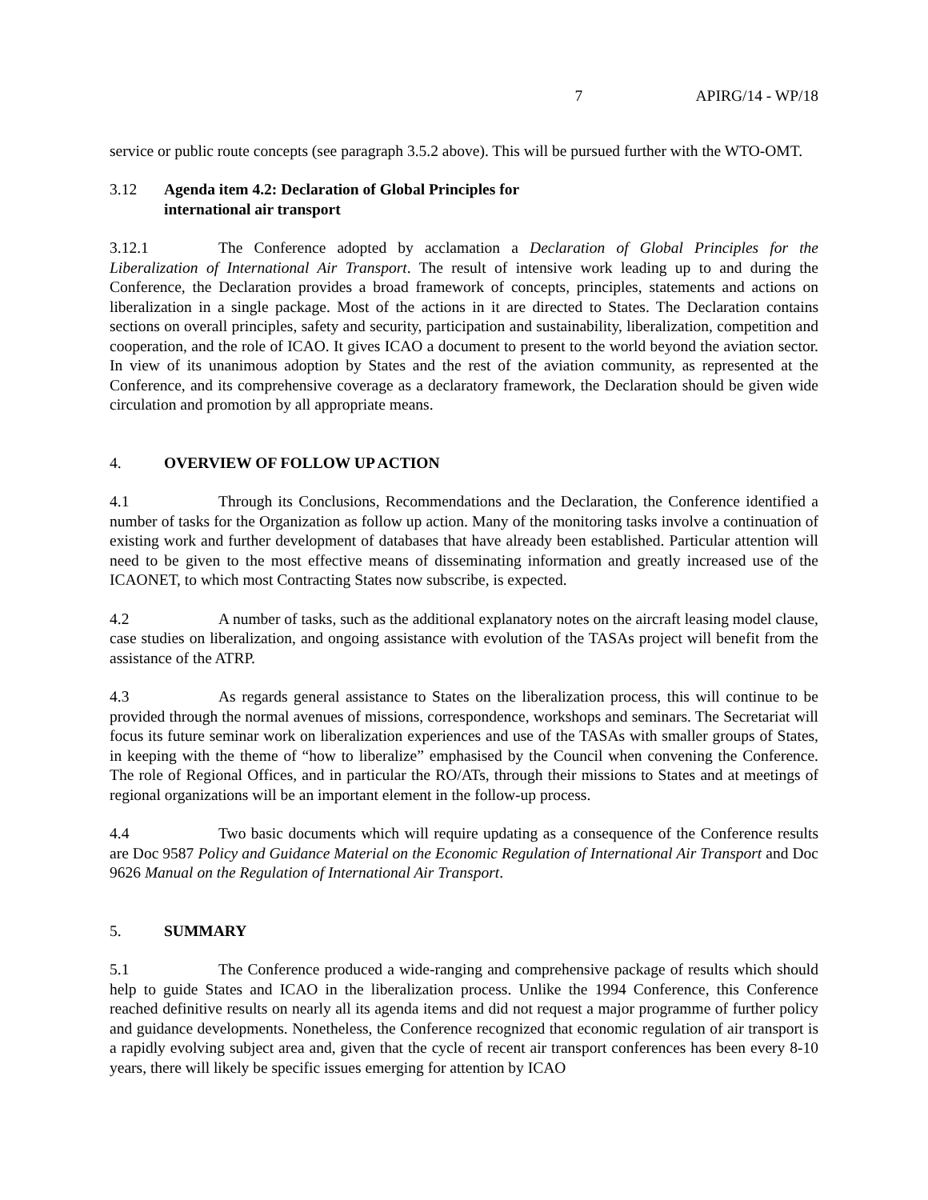7 APIRG/14 - WP/18
service or public route concepts (see paragraph 3.5.2 above). This will be pursued further with the WTO-OMT.
3.12 Agenda item 4.2: Declaration of Global Principles for
international air transport
3.12.1 The Conference adopted by acclamation a Declaration of Global Principles for the Liberalization of International Air Transport. The result of intensive work leading up to and during the Conference, the Declaration provides a broad framework of concepts, principles, statements and actions on liberalization in a single package. Most of the actions in it are directed to States. The Declaration contains sections on overall principles, safety and security, participation and sustainability, liberalization, competition and cooperation, and the role of ICAO. It gives ICAO a document to present to the world beyond the aviation sector. In view of its unanimous adoption by States and the rest of the aviation community, as represented at the Conference, and its comprehensive coverage as a declaratory framework, the Declaration should be given wide circulation and promotion by all appropriate means.
4. OVERVIEW OF FOLLOW UP ACTION
4.1 Through its Conclusions, Recommendations and the Declaration, the Conference identified a number of tasks for the Organization as follow up action. Many of the monitoring tasks involve a continuation of existing work and further development of databases that have already been established. Particular attention will need to be given to the most effective means of disseminating information and greatly increased use of the ICAONET, to which most Contracting States now subscribe, is expected.
4.2 A number of tasks, such as the additional explanatory notes on the aircraft leasing model clause, case studies on liberalization, and ongoing assistance with evolution of the TASAs project will benefit from the assistance of the ATRP.
4.3 As regards general assistance to States on the liberalization process, this will continue to be provided through the normal avenues of missions, correspondence, workshops and seminars. The Secretariat will focus its future seminar work on liberalization experiences and use of the TASAs with smaller groups of States, in keeping with the theme of “how to liberalize” emphasised by the Council when convening the Conference. The role of Regional Offices, and in particular the RO/ATs, through their missions to States and at meetings of regional organizations will be an important element in the follow-up process.
4.4 Two basic documents which will require updating as a consequence of the Conference results are Doc 9587 Policy and Guidance Material on the Economic Regulation of International Air Transport and Doc 9626 Manual on the Regulation of International Air Transport.
5. SUMMARY
5.1 The Conference produced a wide-ranging and comprehensive package of results which should help to guide States and ICAO in the liberalization process. Unlike the 1994 Conference, this Conference reached definitive results on nearly all its agenda items and did not request a major programme of further policy and guidance developments. Nonetheless, the Conference recognized that economic regulation of air transport is a rapidly evolving subject area and, given that the cycle of recent air transport conferences has been every 8-10 years, there will likely be specific issues emerging for attention by ICAO